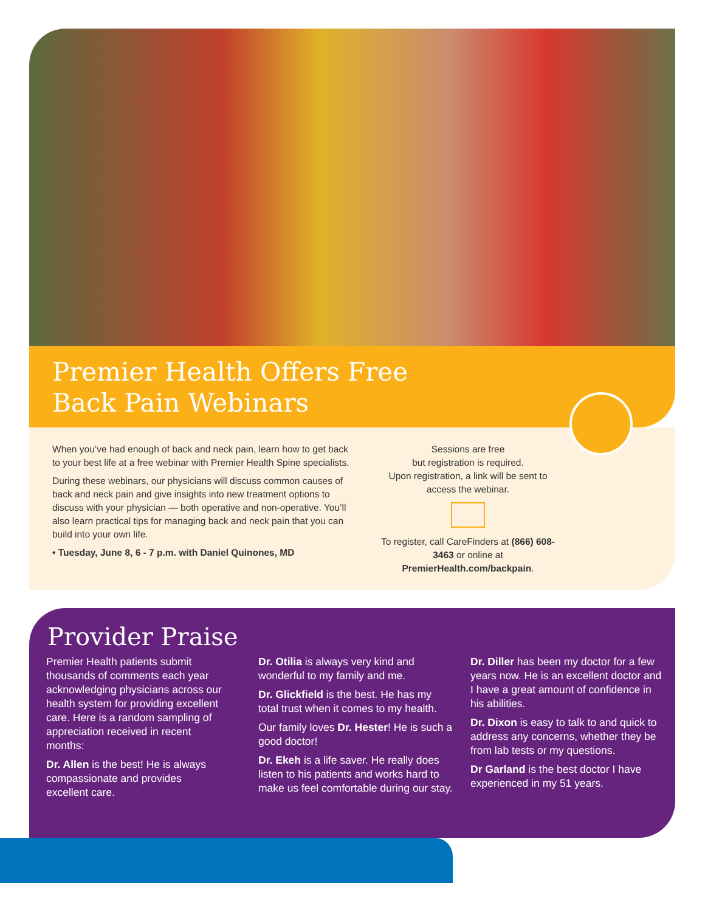Premier Health Offers Free Back Pain Webinars
When you’ve had enough of back and neck pain, learn how to get back to your best life at a free webinar with Premier Health Spine specialists.
During these webinars, our physicians will discuss common causes of back and neck pain and give insights into new treatment options to discuss with your physician — both operative and non-operative. You’ll also learn practical tips for managing back and neck pain that you can build into your own life.
• Tuesday, June 8, 6 - 7 p.m. with Daniel Quinones, MD
Sessions are free
but registration is required.
Upon registration, a link will be sent to access the webinar.
To register, call CareFinders at (866) 608-3463 or online at PremierHealth.com/backpain.
Provider Praise
Premier Health patients submit thousands of comments each year acknowledging physicians across our health system for providing excellent care. Here is a random sampling of appreciation received in recent months:
Dr. Allen is the best! He is always compassionate and provides excellent care.
Dr. Otilia is always very kind and wonderful to my family and me.
Dr. Glickfield is the best. He has my total trust when it comes to my health.
Our family loves Dr. Hester! He is such a good doctor!
Dr. Ekeh is a life saver. He really does listen to his patients and works hard to make us feel comfortable during our stay.
Dr. Diller has been my doctor for a few years now. He is an excellent doctor and I have a great amount of confidence in his abilities.
Dr. Dixon is easy to talk to and quick to address any concerns, whether they be from lab tests or my questions.
Dr Garland is the best doctor I have experienced in my 51 years.